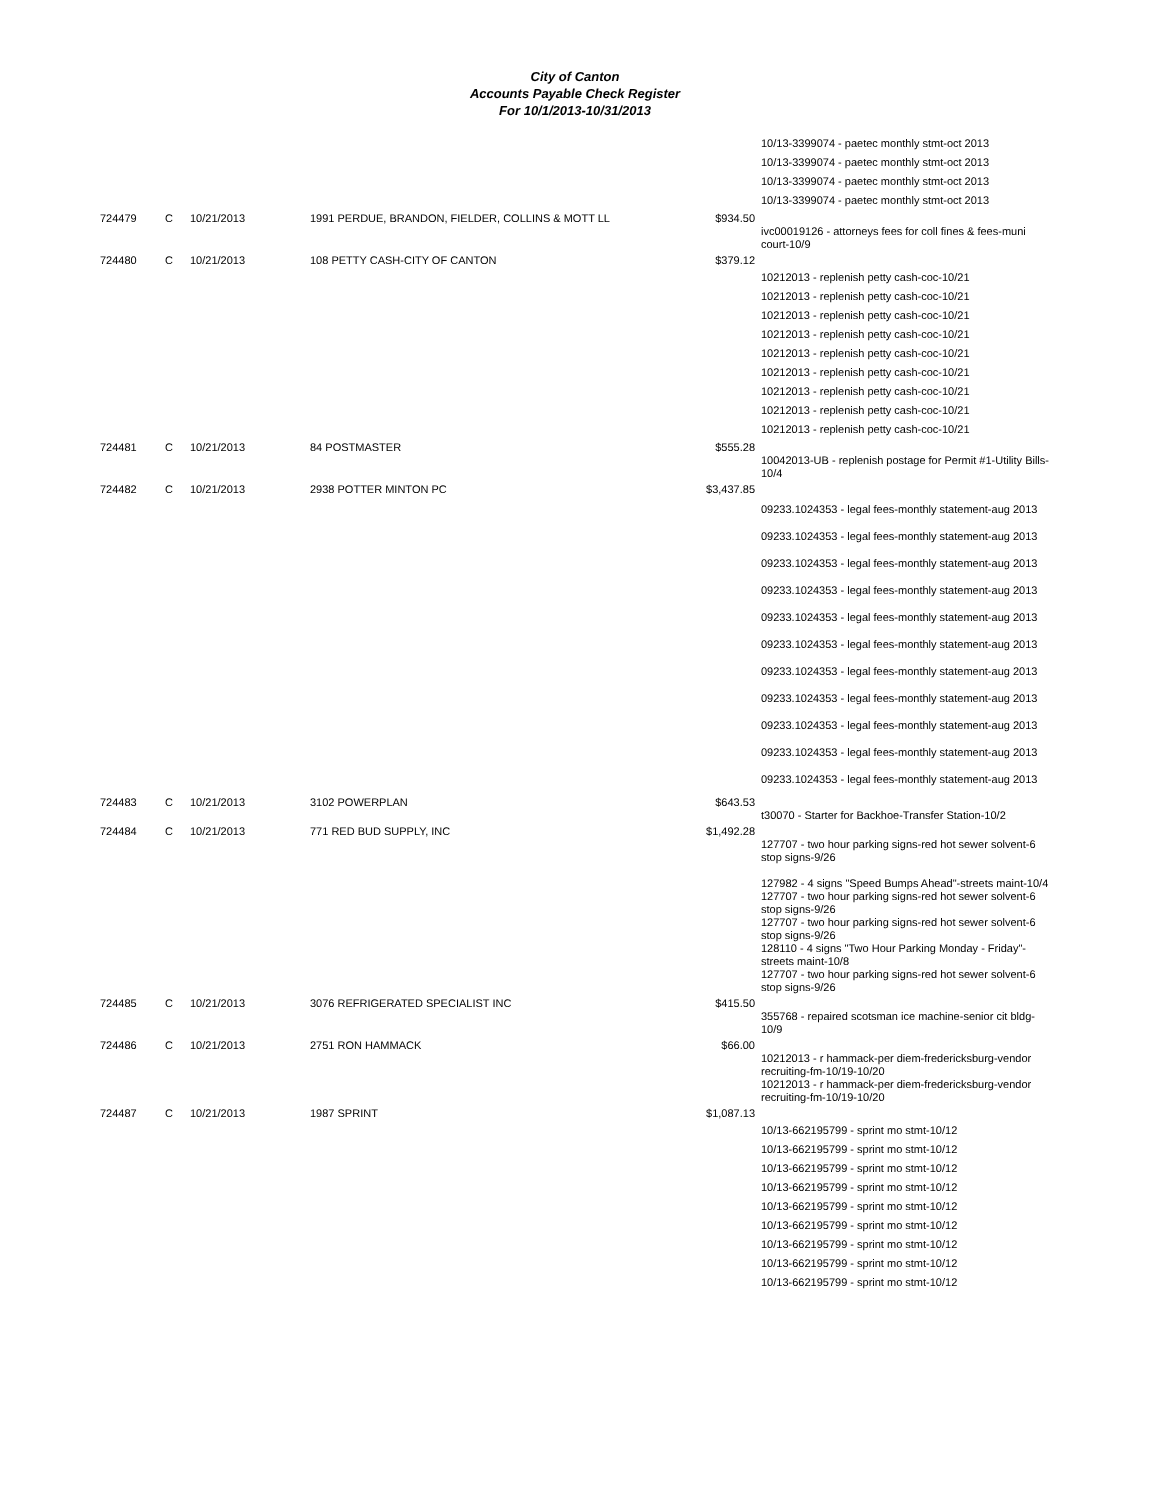City of Canton
Accounts Payable Check Register
For 10/1/2013-10/31/2013
| | | | | | 10/13-3399074 - paetec monthly stmt-oct 2013 |
| | | | | | 10/13-3399074 - paetec monthly stmt-oct 2013 |
| | | | | | 10/13-3399074 - paetec monthly stmt-oct 2013 |
| | | | | | 10/13-3399074 - paetec monthly stmt-oct 2013 |
| 724479 | C | 10/21/2013 | 1991 PERDUE, BRANDON, FIELDER, COLLINS & MOTT LL | $934.50 | ivc00019126 - attorneys fees for coll fines & fees-muni court-10/9 |
| 724480 | C | 10/21/2013 | 108 PETTY CASH-CITY OF CANTON | $379.12 | |
| | | | | | 10212013 - replenish petty cash-coc-10/21 |
| | | | | | 10212013 - replenish petty cash-coc-10/21 |
| | | | | | 10212013 - replenish petty cash-coc-10/21 |
| | | | | | 10212013 - replenish petty cash-coc-10/21 |
| | | | | | 10212013 - replenish petty cash-coc-10/21 |
| | | | | | 10212013 - replenish petty cash-coc-10/21 |
| | | | | | 10212013 - replenish petty cash-coc-10/21 |
| | | | | | 10212013 - replenish petty cash-coc-10/21 |
| | | | | | 10212013 - replenish petty cash-coc-10/21 |
| 724481 | C | 10/21/2013 | 84 POSTMASTER | $555.28 | 10042013-UB - replenish postage for Permit #1-Utility Bills-10/4 |
| 724482 | C | 10/21/2013 | 2938 POTTER MINTON PC | $3,437.85 | |
| | | | | | 09233.1024353 - legal fees-monthly statement-aug 2013 |
| | | | | | 09233.1024353 - legal fees-monthly statement-aug 2013 |
| | | | | | 09233.1024353 - legal fees-monthly statement-aug 2013 |
| | | | | | 09233.1024353 - legal fees-monthly statement-aug 2013 |
| | | | | | 09233.1024353 - legal fees-monthly statement-aug 2013 |
| | | | | | 09233.1024353 - legal fees-monthly statement-aug 2013 |
| | | | | | 09233.1024353 - legal fees-monthly statement-aug 2013 |
| | | | | | 09233.1024353 - legal fees-monthly statement-aug 2013 |
| | | | | | 09233.1024353 - legal fees-monthly statement-aug 2013 |
| | | | | | 09233.1024353 - legal fees-monthly statement-aug 2013 |
| | | | | | 09233.1024353 - legal fees-monthly statement-aug 2013 |
| 724483 | C | 10/21/2013 | 3102 POWERPLAN | $643.53 | t30070 - Starter for Backhoe-Transfer Station-10/2 |
| 724484 | C | 10/21/2013 | 771 RED BUD SUPPLY, INC | $1,492.28 | 127707 - two hour parking signs-red hot sewer solvent-6 stop signs-9/26 127982 - 4 signs "Speed Bumps Ahead"-streets maint-10/4 127707 - two hour parking signs-red hot sewer solvent-6 stop signs-9/26 127707 - two hour parking signs-red hot sewer solvent-6 stop signs-9/26 128110 - 4 signs "Two Hour Parking Monday - Friday"-streets maint-10/8 127707 - two hour parking signs-red hot sewer solvent-6 stop signs-9/26 |
| 724485 | C | 10/21/2013 | 3076 REFRIGERATED SPECIALIST INC | $415.50 | 355768 - repaired scotsman ice machine-senior cit bldg-10/9 |
| 724486 | C | 10/21/2013 | 2751 RON HAMMACK | $66.00 | 10212013 - r hammack-per diem-fredericksburg-vendor recruiting-fm-10/19-10/20 10212013 - r hammack-per diem-fredericksburg-vendor recruiting-fm-10/19-10/20 |
| 724487 | C | 10/21/2013 | 1987 SPRINT | $1,087.13 | |
| | | | | | 10/13-662195799 - sprint mo stmt-10/12 |
| | | | | | 10/13-662195799 - sprint mo stmt-10/12 |
| | | | | | 10/13-662195799 - sprint mo stmt-10/12 |
| | | | | | 10/13-662195799 - sprint mo stmt-10/12 |
| | | | | | 10/13-662195799 - sprint mo stmt-10/12 |
| | | | | | 10/13-662195799 - sprint mo stmt-10/12 |
| | | | | | 10/13-662195799 - sprint mo stmt-10/12 |
| | | | | | 10/13-662195799 - sprint mo stmt-10/12 |
| | | | | | 10/13-662195799 - sprint mo stmt-10/12 |